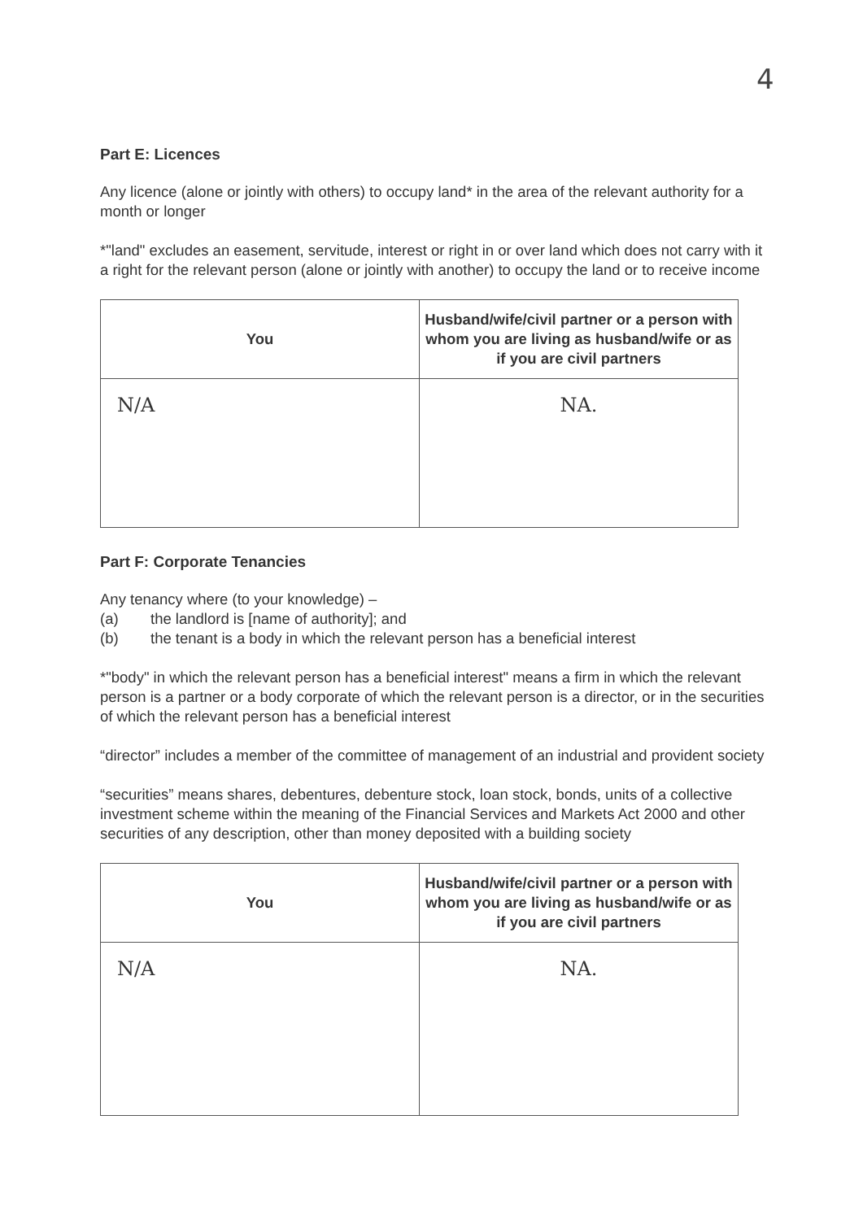4
Part E: Licences
Any licence (alone or jointly with others) to occupy land* in the area of the relevant authority for a month or longer
*"land" excludes an easement, servitude, interest or right in or over land which does not carry with it a right for the relevant person (alone or jointly with another) to occupy the land or to receive income
| You | Husband/wife/civil partner or a person with whom you are living as husband/wife or as if you are civil partners |
| --- | --- |
| N/A | NA. |
Part F: Corporate Tenancies
Any tenancy where (to your knowledge) –
(a) the landlord is [name of authority]; and
(b) the tenant is a body in which the relevant person has a beneficial interest
*"body" in which the relevant person has a beneficial interest" means a firm in which the relevant person is a partner or a body corporate of which the relevant person is a director, or in the securities of which the relevant person has a beneficial interest
“director” includes a member of the committee of management of an industrial and provident society
“securities” means shares, debentures, debenture stock, loan stock, bonds, units of a collective investment scheme within the meaning of the Financial Services and Markets Act 2000 and other securities of any description, other than money deposited with a building society
| You | Husband/wife/civil partner or a person with whom you are living as husband/wife or as if you are civil partners |
| --- | --- |
| N/A | NA. |